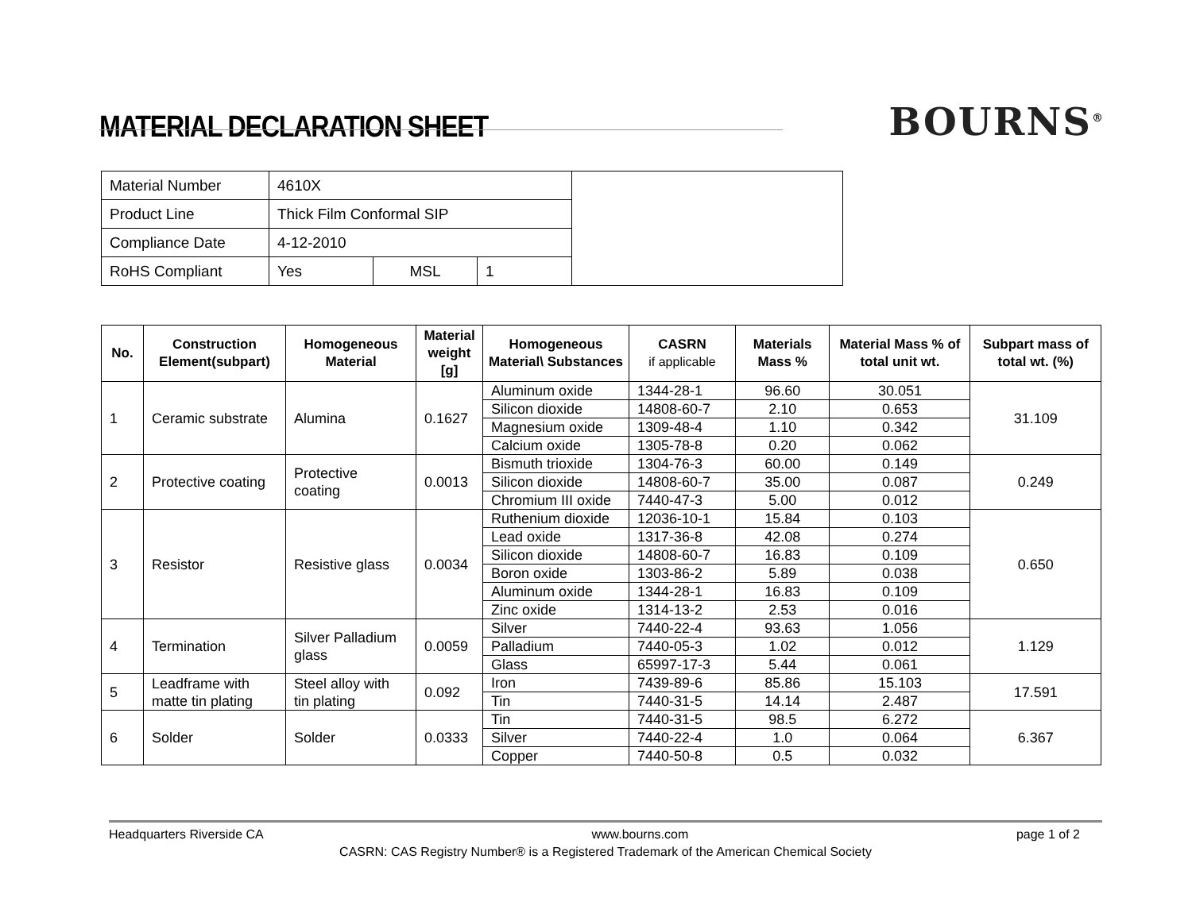MATERIAL DECLARATION SHEET
BOURNS<sup>®</sup>
| Material Number | 4610X | | | |
| Product Line | Thick Film Conformal SIP | | | |
| Compliance Date | 4-12-2010 | | | |
| RoHS Compliant | Yes | MSL | 1 | |
| No. | Construction Element(subpart) | Homogeneous Material | Material weight [g] | Homogeneous Material\ Substances | CASRN if applicable | Materials Mass % | Material Mass % of total unit wt. | Subpart mass of total wt. (%) |
| --- | --- | --- | --- | --- | --- | --- | --- | --- |
| 1 | Ceramic substrate | Alumina | 0.1627 | Aluminum oxide | 1344-28-1 | 96.60 | 30.051 | 31.109 |
| | | | | Silicon dioxide | 14808-60-7 | 2.10 | 0.653 | |
| | | | | Magnesium oxide | 1309-48-4 | 1.10 | 0.342 | |
| | | | | Calcium oxide | 1305-78-8 | 0.20 | 0.062 | |
| 2 | Protective coating | Protective coating | 0.0013 | Bismuth trioxide | 1304-76-3 | 60.00 | 0.149 | 0.249 |
| | | | | Silicon dioxide | 14808-60-7 | 35.00 | 0.087 | |
| | | | | Chromium III oxide | 7440-47-3 | 5.00 | 0.012 | |
| 3 | Resistor | Resistive glass | 0.0034 | Ruthenium dioxide | 12036-10-1 | 15.84 | 0.103 | 0.650 |
| | | | | Lead oxide | 1317-36-8 | 42.08 | 0.274 | |
| | | | | Silicon dioxide | 14808-60-7 | 16.83 | 0.109 | |
| | | | | Boron oxide | 1303-86-2 | 5.89 | 0.038 | |
| | | | | Aluminum oxide | 1344-28-1 | 16.83 | 0.109 | |
| | | | | Zinc oxide | 1314-13-2 | 2.53 | 0.016 | |
| 4 | Termination | Silver Palladium glass | 0.0059 | Silver | 7440-22-4 | 93.63 | 1.056 | 1.129 |
| | | | | Palladium | 7440-05-3 | 1.02 | 0.012 | |
| | | | | Glass | 65997-17-3 | 5.44 | 0.061 | |
| 5 | Leadframe with matte tin plating | Steel alloy with tin plating | 0.092 | Iron | 7439-89-6 | 85.86 | 15.103 | 17.591 |
| | | | | Tin | 7440-31-5 | 14.14 | 2.487 | |
| 6 | Solder | Solder | 0.0333 | Tin | 7440-31-5 | 98.5 | 6.272 | 6.367 |
| | | | | Silver | 7440-22-4 | 1.0 | 0.064 | |
| | | | | Copper | 7440-50-8 | 0.5 | 0.032 | |
Headquarters Riverside CA www.bourns.com page 1 of 2
CASRN: CAS Registry Number® is a Registered Trademark of the American Chemical Society